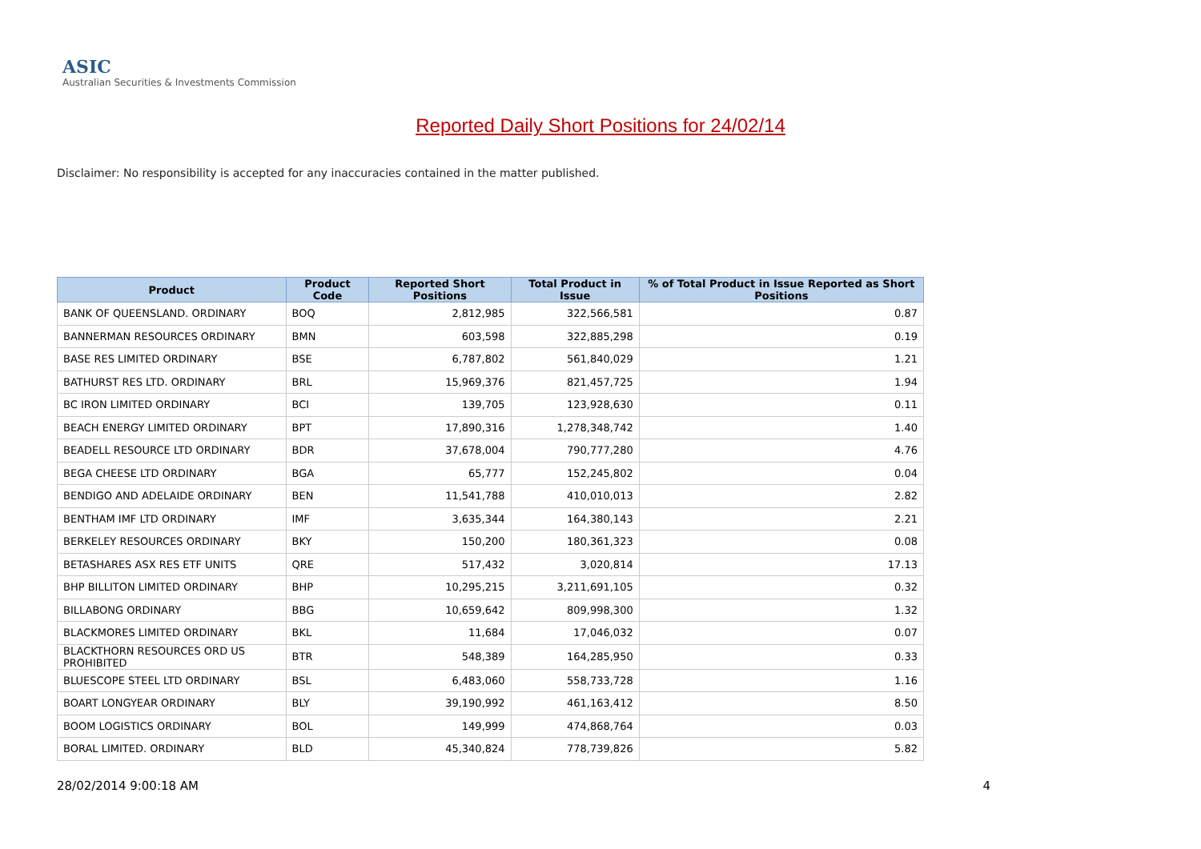ASIC
Australian Securities & Investments Commission
Reported Daily Short Positions for 24/02/14
Disclaimer: No responsibility is accepted for any inaccuracies contained in the matter published.
| Product | Product Code | Reported Short Positions | Total Product in Issue | % of Total Product in Issue Reported as Short Positions |
| --- | --- | --- | --- | --- |
| BANK OF QUEENSLAND. ORDINARY | BOQ | 2,812,985 | 322,566,581 | 0.87 |
| BANNERMAN RESOURCES ORDINARY | BMN | 603,598 | 322,885,298 | 0.19 |
| BASE RES LIMITED ORDINARY | BSE | 6,787,802 | 561,840,029 | 1.21 |
| BATHURST RES LTD. ORDINARY | BRL | 15,969,376 | 821,457,725 | 1.94 |
| BC IRON LIMITED ORDINARY | BCI | 139,705 | 123,928,630 | 0.11 |
| BEACH ENERGY LIMITED ORDINARY | BPT | 17,890,316 | 1,278,348,742 | 1.40 |
| BEADELL RESOURCE LTD ORDINARY | BDR | 37,678,004 | 790,777,280 | 4.76 |
| BEGA CHEESE LTD ORDINARY | BGA | 65,777 | 152,245,802 | 0.04 |
| BENDIGO AND ADELAIDE ORDINARY | BEN | 11,541,788 | 410,010,013 | 2.82 |
| BENTHAM IMF LTD ORDINARY | IMF | 3,635,344 | 164,380,143 | 2.21 |
| BERKELEY RESOURCES ORDINARY | BKY | 150,200 | 180,361,323 | 0.08 |
| BETASHARES ASX RES ETF UNITS | QRE | 517,432 | 3,020,814 | 17.13 |
| BHP BILLITON LIMITED ORDINARY | BHP | 10,295,215 | 3,211,691,105 | 0.32 |
| BILLABONG ORDINARY | BBG | 10,659,642 | 809,998,300 | 1.32 |
| BLACKMORES LIMITED ORDINARY | BKL | 11,684 | 17,046,032 | 0.07 |
| BLACKTHORN RESOURCES ORD US PROHIBITED | BTR | 548,389 | 164,285,950 | 0.33 |
| BLUESCOPE STEEL LTD ORDINARY | BSL | 6,483,060 | 558,733,728 | 1.16 |
| BOART LONGYEAR ORDINARY | BLY | 39,190,992 | 461,163,412 | 8.50 |
| BOOM LOGISTICS ORDINARY | BOL | 149,999 | 474,868,764 | 0.03 |
| BORAL LIMITED. ORDINARY | BLD | 45,340,824 | 778,739,826 | 5.82 |
28/02/2014 9:00:18 AM 4